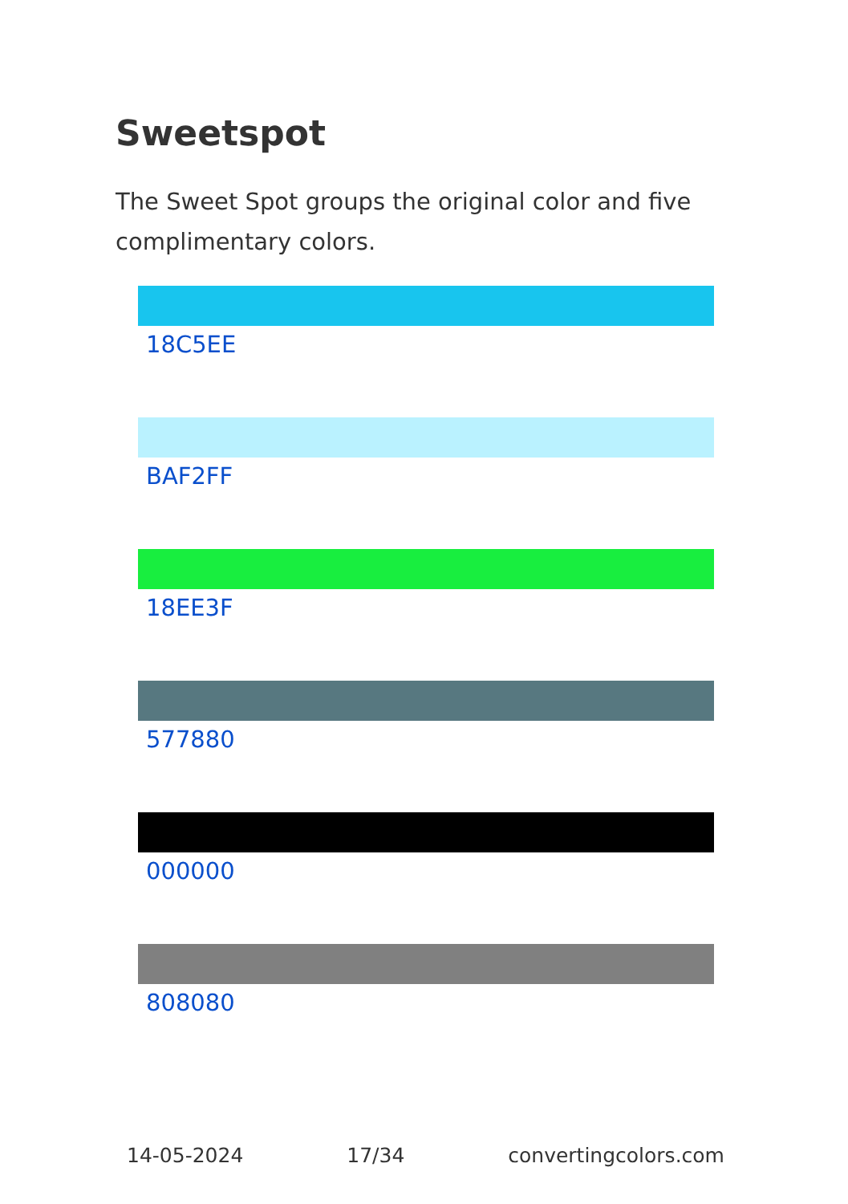Sweetspot
The Sweet Spot groups the original color and five complimentary colors.
18C5EE
BAF2FF
18EE3F
577880
000000
808080
14-05-2024 17/34 convertingcolors.com